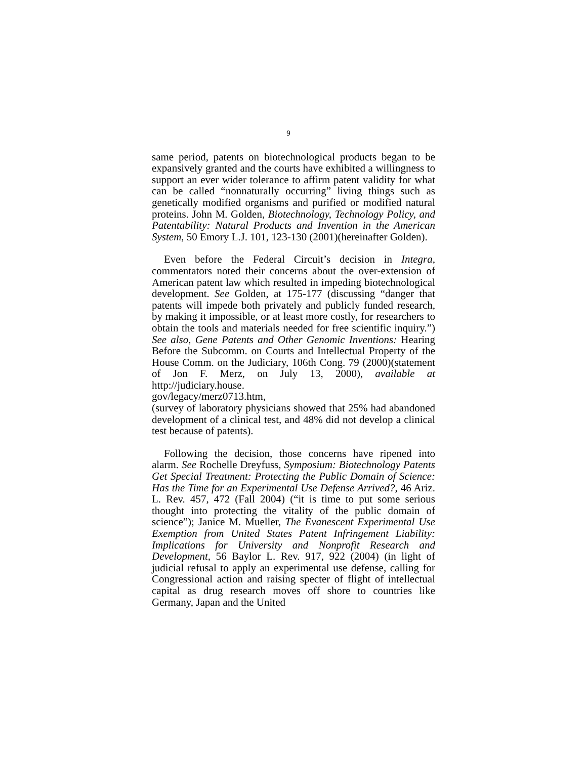9
same period, patents on biotechnological products began to be expansively granted and the courts have exhibited a willingness to support an ever wider tolerance to affirm patent validity for what can be called “nonnaturally occurring” living things such as genetically modified organisms and purified or modified natural proteins. John M. Golden, Biotechnology, Technology Policy, and Patentability: Natural Products and Invention in the American System, 50 Emory L.J. 101, 123-130 (2001)(hereinafter Golden).
Even before the Federal Circuit’s decision in Integra, commentators noted their concerns about the over-extension of American patent law which resulted in impeding biotechnological development. See Golden, at 175-177 (discussing “danger that patents will impede both privately and publicly funded research, by making it impossible, or at least more costly, for researchers to obtain the tools and materials needed for free scientific inquiry.”) See also, Gene Patents and Other Genomic Inventions: Hearing Before the Subcomm. on Courts and Intellectual Property of the House Comm. on the Judiciary, 106th Cong. 79 (2000)(statement of Jon F. Merz, on July 13, 2000), available at http://judiciary.house.
gov/legacy/merz0713.htm,
(survey of laboratory physicians showed that 25% had abandoned development of a clinical test, and 48% did not develop a clinical test because of patents).
Following the decision, those concerns have ripened into alarm. See Rochelle Dreyfuss, Symposium: Biotechnology Patents Get Special Treatment: Protecting the Public Domain of Science: Has the Time for an Experimental Use Defense Arrived?, 46 Ariz. L. Rev. 457, 472 (Fall 2004) (“it is time to put some serious thought into protecting the vitality of the public domain of science”); Janice M. Mueller, The Evanescent Experimental Use Exemption from United States Patent Infringement Liability: Implications for University and Nonprofit Research and Development, 56 Baylor L. Rev. 917, 922 (2004) (in light of judicial refusal to apply an experimental use defense, calling for Congressional action and raising specter of flight of intellectual capital as drug research moves off shore to countries like Germany, Japan and the United